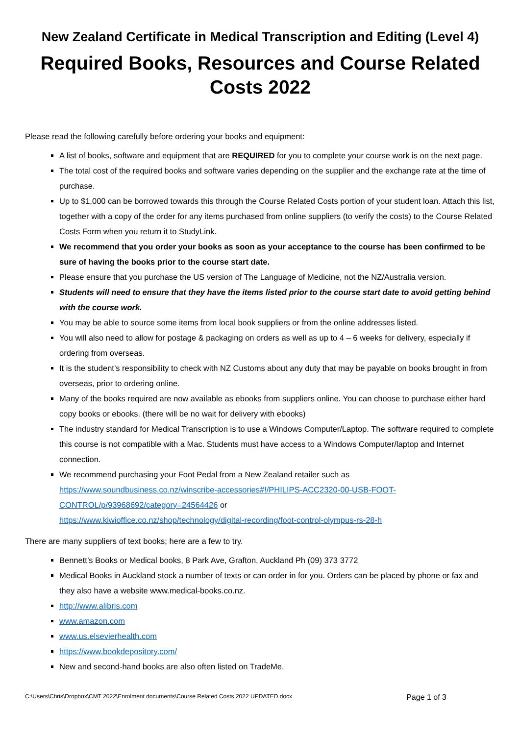New Zealand Certificate in Medical Transcription and Editing (Level 4)
Required Books, Resources and Course Related Costs 2022
Please read the following carefully before ordering your books and equipment:
A list of books, software and equipment that are REQUIRED for you to complete your course work is on the next page.
The total cost of the required books and software varies depending on the supplier and the exchange rate at the time of purchase.
Up to $1,000 can be borrowed towards this through the Course Related Costs portion of your student loan. Attach this list, together with a copy of the order for any items purchased from online suppliers (to verify the costs) to the Course Related Costs Form when you return it to StudyLink.
We recommend that you order your books as soon as your acceptance to the course has been confirmed to be sure of having the books prior to the course start date.
Please ensure that you purchase the US version of The Language of Medicine, not the NZ/Australia version.
Students will need to ensure that they have the items listed prior to the course start date to avoid getting behind with the course work.
You may be able to source some items from local book suppliers or from the online addresses listed.
You will also need to allow for postage & packaging on orders as well as up to 4 – 6 weeks for delivery, especially if ordering from overseas.
It is the student’s responsibility to check with NZ Customs about any duty that may be payable on books brought in from overseas, prior to ordering online.
Many of the books required are now available as ebooks from suppliers online. You can choose to purchase either hard copy books or ebooks. (there will be no wait for delivery with ebooks)
The industry standard for Medical Transcription is to use a Windows Computer/Laptop. The software required to complete this course is not compatible with a Mac. Students must have access to a Windows Computer/laptop and Internet connection.
We recommend purchasing your Foot Pedal from a New Zealand retailer such as
https://www.soundbusiness.co.nz/winscribe-accessories#!/PHILIPS-ACC2320-00-USB-FOOT-CONTROL/p/93968692/category=24564426 or
https://www.kiwioffice.co.nz/shop/technology/digital-recording/foot-control-olympus-rs-28-h
There are many suppliers of text books; here are a few to try.
Bennett’s Books or Medical books, 8 Park Ave, Grafton, Auckland Ph (09) 373 3772
Medical Books in Auckland stock a number of texts or can order in for you. Orders can be placed by phone or fax and they also have a website www.medical-books.co.nz.
http://www.alibris.com
www.amazon.com
www.us.elsevierhealth.com
https://www.bookdepository.com/
New and second-hand books are also often listed on TradeMe.
C:\Users\Chris\Dropbox\CMT 2022\Enrolment documents\Course Related Costs 2022 UPDATED.docx Page 1 of 3